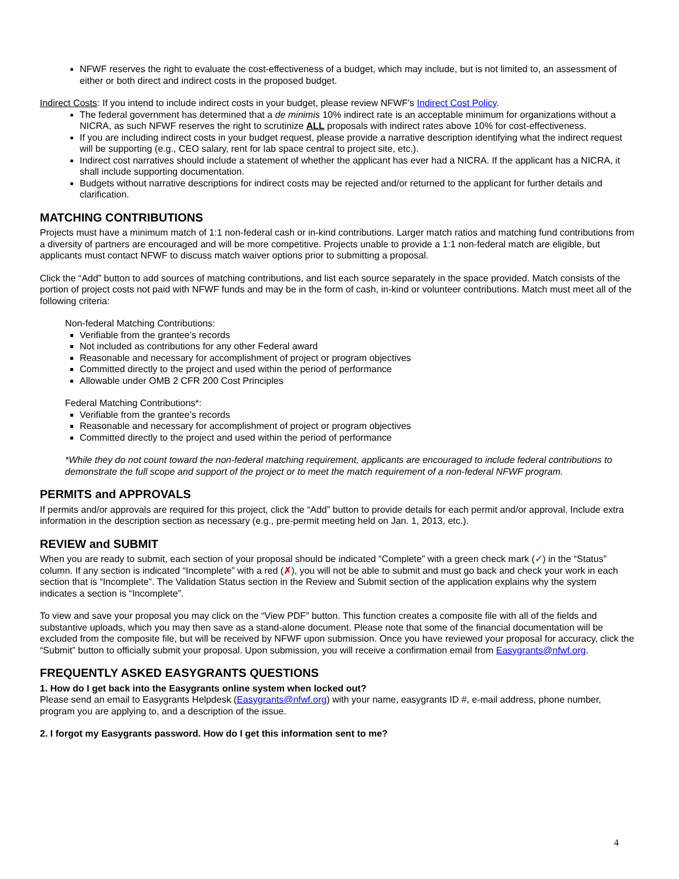NFWF reserves the right to evaluate the cost-effectiveness of a budget, which may include, but is not limited to, an assessment of either or both direct and indirect costs in the proposed budget.
Indirect Costs: If you intend to include indirect costs in your budget, please review NFWF’s Indirect Cost Policy.
The federal government has determined that a de minimis 10% indirect rate is an acceptable minimum for organizations without a NICRA, as such NFWF reserves the right to scrutinize ALL proposals with indirect rates above 10% for cost-effectiveness.
If you are including indirect costs in your budget request, please provide a narrative description identifying what the indirect request will be supporting (e.g., CEO salary, rent for lab space central to project site, etc.).
Indirect cost narratives should include a statement of whether the applicant has ever had a NICRA. If the applicant has a NICRA, it shall include supporting documentation.
Budgets without narrative descriptions for indirect costs may be rejected and/or returned to the applicant for further details and clarification.
MATCHING CONTRIBUTIONS
Projects must have a minimum match of 1:1 non-federal cash or in-kind contributions. Larger match ratios and matching fund contributions from a diversity of partners are encouraged and will be more competitive. Projects unable to provide a 1:1 non-federal match are eligible, but applicants must contact NFWF to discuss match waiver options prior to submitting a proposal.
Click the “Add” button to add sources of matching contributions, and list each source separately in the space provided. Match consists of the portion of project costs not paid with NFWF funds and may be in the form of cash, in-kind or volunteer contributions. Match must meet all of the following criteria:
Non-federal Matching Contributions:
Verifiable from the grantee’s records
Not included as contributions for any other Federal award
Reasonable and necessary for accomplishment of project or program objectives
Committed directly to the project and used within the period of performance
Allowable under OMB 2 CFR 200 Cost Principles
Federal Matching Contributions*:
Verifiable from the grantee’s records
Reasonable and necessary for accomplishment of project or program objectives
Committed directly to the project and used within the period of performance
*While they do not count toward the non-federal matching requirement, applicants are encouraged to include federal contributions to demonstrate the full scope and support of the project or to meet the match requirement of a non-federal NFWF program.
PERMITS and APPROVALS
If permits and/or approvals are required for this project, click the “Add” button to provide details for each permit and/or approval. Include extra information in the description section as necessary (e.g., pre-permit meeting held on Jan. 1, 2013, etc.).
REVIEW and SUBMIT
When you are ready to submit, each section of your proposal should be indicated “Complete” with a green check mark (✓) in the “Status” column. If any section is indicated “Incomplete” with a red (✗), you will not be able to submit and must go back and check your work in each section that is “Incomplete”. The Validation Status section in the Review and Submit section of the application explains why the system indicates a section is “Incomplete”.
To view and save your proposal you may click on the “View PDF” button. This function creates a composite file with all of the fields and substantive uploads, which you may then save as a stand-alone document. Please note that some of the financial documentation will be excluded from the composite file, but will be received by NFWF upon submission. Once you have reviewed your proposal for accuracy, click the “Submit” button to officially submit your proposal. Upon submission, you will receive a confirmation email from Easygrants@nfwf.org.
FREQUENTLY ASKED EASYGRANTS QUESTIONS
1. How do I get back into the Easygrants online system when locked out?
Please send an email to Easygrants Helpdesk (Easygrants@nfwf.org) with your name, easygrants ID #, e-mail address, phone number, program you are applying to, and a description of the issue.
2. I forgot my Easygrants password. How do I get this information sent to me?
4